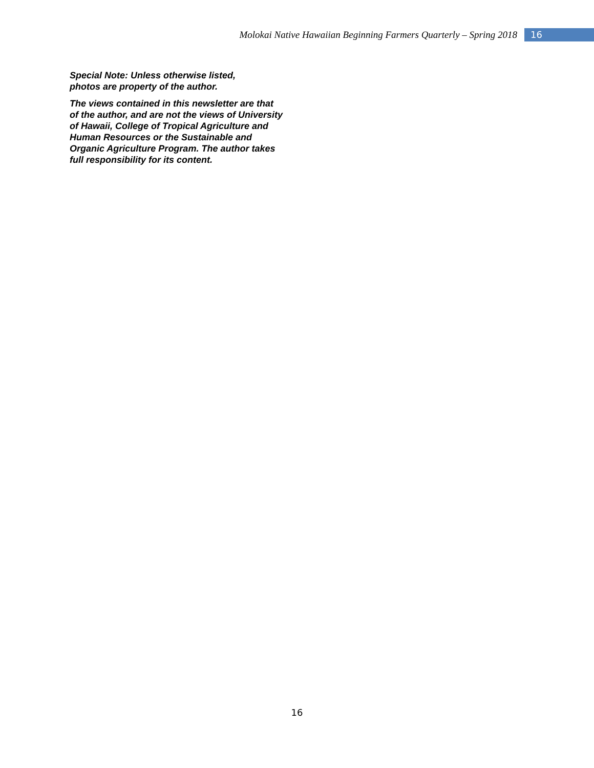Molokai Native Hawaiian Beginning Farmers Quarterly – Spring 2018 16
Special Note: Unless otherwise listed,
photos are property of the author.
The views contained in this newsletter are that of the author, and are not the views of University of Hawaii, College of Tropical Agriculture and Human Resources or the Sustainable and Organic Agriculture Program. The author takes full responsibility for its content.
16